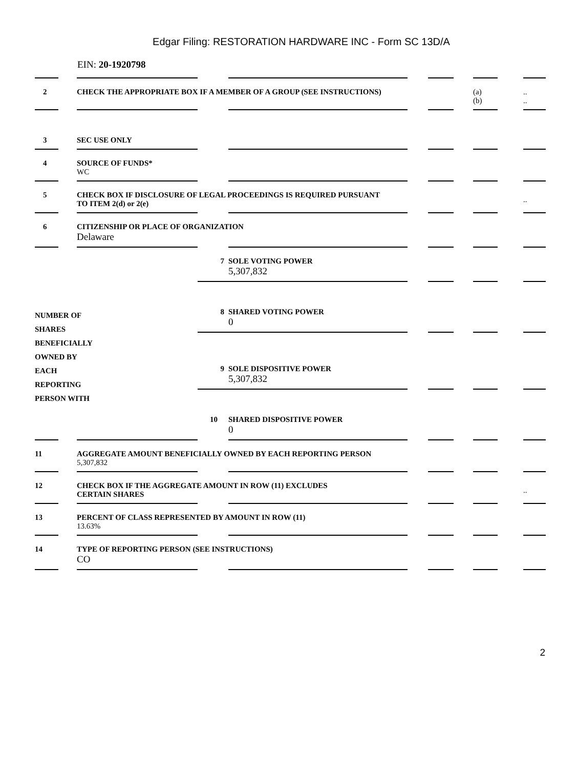Edgar Filing: RESTORATION HARDWARE INC - Form SC 13D/A
EIN: 20-1920798
| 2 | CHECK THE APPROPRIATE BOX IF A MEMBER OF A GROUP (SEE INSTRUCTIONS) | | | | (a) (b) | .. .. |
| 3 | SEC USE ONLY | | | | | |
| 4 | SOURCE OF FUNDS* WC | | | | | |
| 5 | CHECK BOX IF DISCLOSURE OF LEGAL PROCEEDINGS IS REQUIRED PURSUANT TO ITEM 2(d) or 2(e) | | | | | .. |
| 6 | CITIZENSHIP OR PLACE OF ORGANIZATION Delaware | | | | | |
| NUMBER OF SHARES BENEFICIALLY OWNED BY EACH REPORTING PERSON WITH | | 7 | SOLE VOTING POWER 5,307,832 | | | |
| | | 8 | SHARED VOTING POWER 0 | | | |
| | | 9 | SOLE DISPOSITIVE POWER 5,307,832 | | | |
| | | 10 | SHARED DISPOSITIVE POWER 0 | | | |
| 11 | AGGREGATE AMOUNT BENEFICIALLY OWNED BY EACH REPORTING PERSON 5,307,832 | | | | | |
| 12 | CHECK BOX IF THE AGGREGATE AMOUNT IN ROW (11) EXCLUDES CERTAIN SHARES | | | | | .. |
| 13 | PERCENT OF CLASS REPRESENTED BY AMOUNT IN ROW (11) 13.63% | | | | | |
| 14 | TYPE OF REPORTING PERSON (SEE INSTRUCTIONS) CO | | | | | |
2